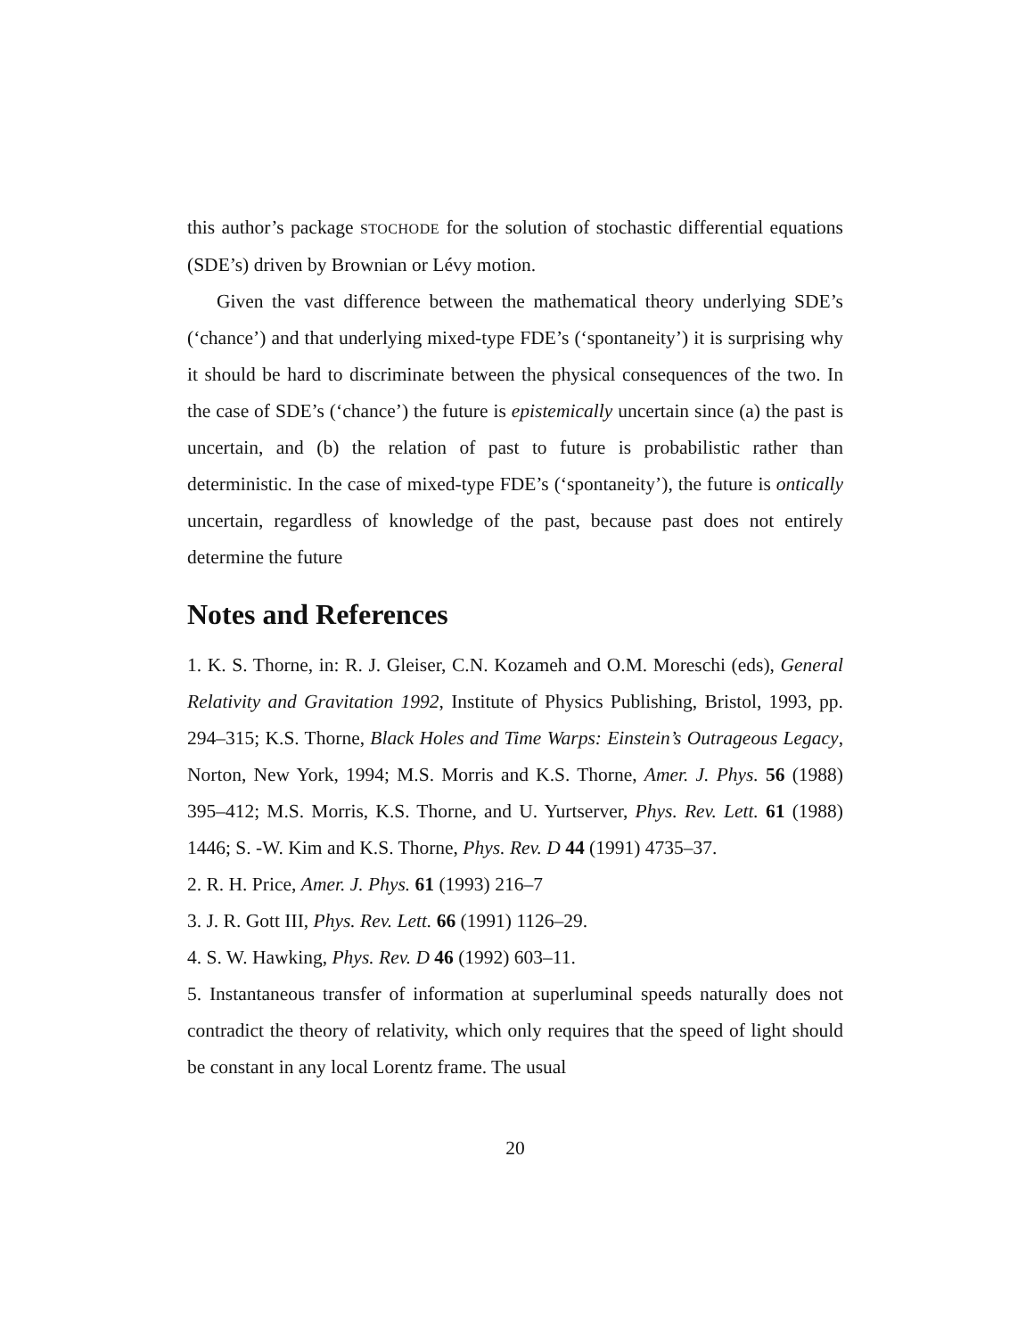this author’s package STOCHODE for the solution of stochastic differential equations (SDE’s) driven by Brownian or Lévy motion.
Given the vast difference between the mathematical theory underlying SDE’s (‘chance’) and that underlying mixed-type FDE’s (‘spontaneity’) it is surprising why it should be hard to discriminate between the physical consequences of the two. In the case of SDE’s (‘chance’) the future is epistemically uncertain since (a) the past is uncertain, and (b) the relation of past to future is probabilistic rather than deterministic. In the case of mixed-type FDE’s (‘spontaneity’), the future is ontically uncertain, regardless of knowledge of the past, because past does not entirely determine the future
Notes and References
1. K. S. Thorne, in: R. J. Gleiser, C.N. Kozameh and O.M. Moreschi (eds), General Relativity and Gravitation 1992, Institute of Physics Publishing, Bristol, 1993, pp. 294–315; K.S. Thorne, Black Holes and Time Warps: Einstein’s Outrageous Legacy, Norton, New York, 1994; M.S. Morris and K.S. Thorne, Amer. J. Phys. 56 (1988) 395–412; M.S. Morris, K.S. Thorne, and U. Yurtserver, Phys. Rev. Lett. 61 (1988) 1446; S. -W. Kim and K.S. Thorne, Phys. Rev. D 44 (1991) 4735–37.
2. R. H. Price, Amer. J. Phys. 61 (1993) 216–7
3. J. R. Gott III, Phys. Rev. Lett. 66 (1991) 1126–29.
4. S. W. Hawking, Phys. Rev. D 46 (1992) 603–11.
5. Instantaneous transfer of information at superluminal speeds naturally does not contradict the theory of relativity, which only requires that the speed of light should be constant in any local Lorentz frame. The usual
20